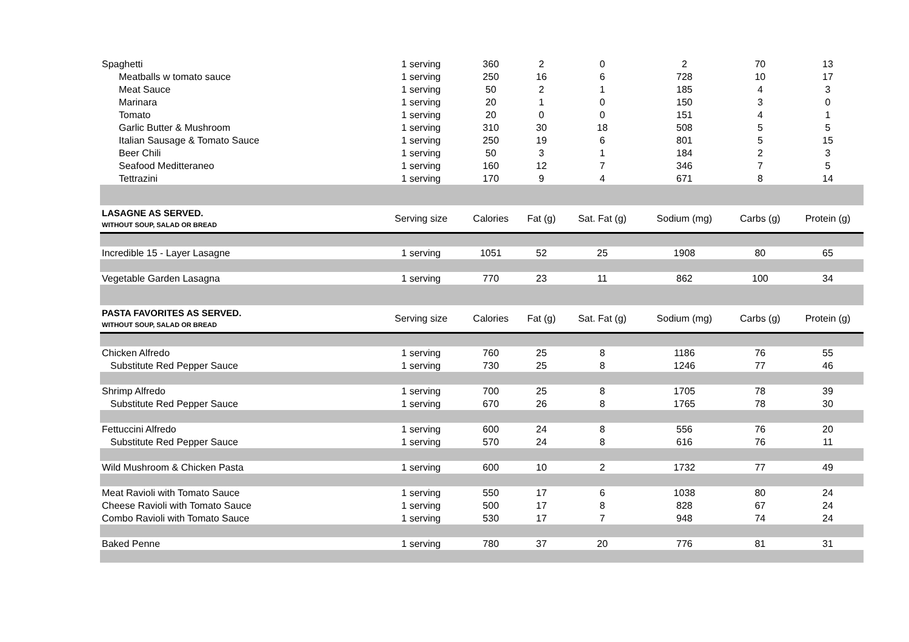| Spaghetti | 1 serving | 360 | 2 | 0 | 2 | 70 | 13 |
| Meatballs w tomato sauce | 1 serving | 250 | 16 | 6 | 728 | 10 | 17 |
| Meat Sauce | 1 serving | 50 | 2 | 1 | 185 | 4 | 3 |
| Marinara | 1 serving | 20 | 1 | 0 | 150 | 3 | 0 |
| Tomato | 1 serving | 20 | 0 | 0 | 151 | 4 | 1 |
| Garlic Butter & Mushroom | 1 serving | 310 | 30 | 18 | 508 | 5 | 5 |
| Italian Sausage & Tomato Sauce | 1 serving | 250 | 19 | 6 | 801 | 5 | 15 |
| Beer Chili | 1 serving | 50 | 3 | 1 | 184 | 2 | 3 |
| Seafood Meditteraneo | 1 serving | 160 | 12 | 7 | 346 | 7 | 5 |
| Tettrazini | 1 serving | 170 | 9 | 4 | 671 | 8 | 14 |
| LASAGNE AS SERVED. WITHOUT SOUP, SALAD OR BREAD | Serving size | Calories | Fat (g) | Sat. Fat (g) | Sodium (mg) | Carbs (g) | Protein (g) |
| Incredible 15 - Layer Lasagne | 1 serving | 1051 | 52 | 25 | 1908 | 80 | 65 |
| Vegetable Garden Lasagna | 1 serving | 770 | 23 | 11 | 862 | 100 | 34 |
| PASTA FAVORITES AS SERVED. WITHOUT SOUP, SALAD OR BREAD | Serving size | Calories | Fat (g) | Sat. Fat (g) | Sodium (mg) | Carbs (g) | Protein (g) |
| Chicken Alfredo | 1 serving | 760 | 25 | 8 | 1186 | 76 | 55 |
| Substitute Red Pepper Sauce | 1 serving | 730 | 25 | 8 | 1246 | 77 | 46 |
| Shrimp Alfredo | 1 serving | 700 | 25 | 8 | 1705 | 78 | 39 |
| Substitute Red Pepper Sauce | 1 serving | 670 | 26 | 8 | 1765 | 78 | 30 |
| Fettuccini Alfredo | 1 serving | 600 | 24 | 8 | 556 | 76 | 20 |
| Substitute Red Pepper Sauce | 1 serving | 570 | 24 | 8 | 616 | 76 | 11 |
| Wild Mushroom & Chicken Pasta | 1 serving | 600 | 10 | 2 | 1732 | 77 | 49 |
| Meat Ravioli with Tomato Sauce | 1 serving | 550 | 17 | 6 | 1038 | 80 | 24 |
| Cheese Ravioli with Tomato Sauce | 1 serving | 500 | 17 | 8 | 828 | 67 | 24 |
| Combo Ravioli with Tomato Sauce | 1 serving | 530 | 17 | 7 | 948 | 74 | 24 |
| Baked Penne | 1 serving | 780 | 37 | 20 | 776 | 81 | 31 |